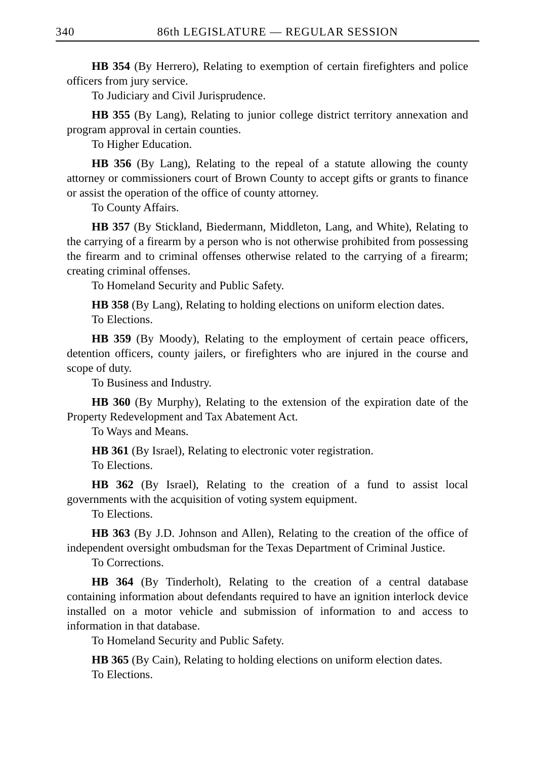340
86th LEGISLATURE — REGULAR SESSION
HB 354 (By Herrero), Relating to exemption of certain firefighters and police officers from jury service.
To Judiciary and Civil Jurisprudence.
HB 355 (By Lang), Relating to junior college district territory annexation and program approval in certain counties.
To Higher Education.
HB 356 (By Lang), Relating to the repeal of a statute allowing the county attorney or commissioners court of Brown County to accept gifts or grants to finance or assist the operation of the office of county attorney.
To County Affairs.
HB 357 (By Stickland, Biedermann, Middleton, Lang, and White), Relating to the carrying of a firearm by a person who is not otherwise prohibited from possessing the firearm and to criminal offenses otherwise related to the carrying of a firearm; creating criminal offenses.
To Homeland Security and Public Safety.
HB 358 (By Lang), Relating to holding elections on uniform election dates.
To Elections.
HB 359 (By Moody), Relating to the employment of certain peace officers, detention officers, county jailers, or firefighters who are injured in the course and scope of duty.
To Business and Industry.
HB 360 (By Murphy), Relating to the extension of the expiration date of the Property Redevelopment and Tax Abatement Act.
To Ways and Means.
HB 361 (By Israel), Relating to electronic voter registration.
To Elections.
HB 362 (By Israel), Relating to the creation of a fund to assist local governments with the acquisition of voting system equipment.
To Elections.
HB 363 (By J.D. Johnson and Allen), Relating to the creation of the office of independent oversight ombudsman for the Texas Department of Criminal Justice.
To Corrections.
HB 364 (By Tinderholt), Relating to the creation of a central database containing information about defendants required to have an ignition interlock device installed on a motor vehicle and submission of information to and access to information in that database.
To Homeland Security and Public Safety.
HB 365 (By Cain), Relating to holding elections on uniform election dates.
To Elections.